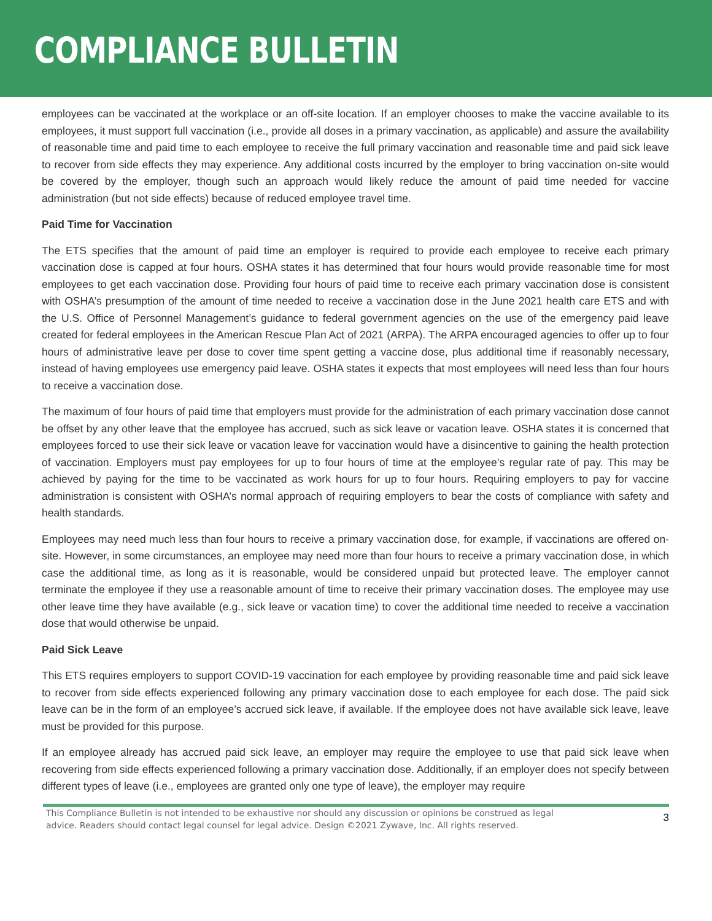COMPLIANCE BULLETIN
employees can be vaccinated at the workplace or an off-site location. If an employer chooses to make the vaccine available to its employees, it must support full vaccination (i.e., provide all doses in a primary vaccination, as applicable) and assure the availability of reasonable time and paid time to each employee to receive the full primary vaccination and reasonable time and paid sick leave to recover from side effects they may experience. Any additional costs incurred by the employer to bring vaccination on-site would be covered by the employer, though such an approach would likely reduce the amount of paid time needed for vaccine administration (but not side effects) because of reduced employee travel time.
Paid Time for Vaccination
The ETS specifies that the amount of paid time an employer is required to provide each employee to receive each primary vaccination dose is capped at four hours. OSHA states it has determined that four hours would provide reasonable time for most employees to get each vaccination dose. Providing four hours of paid time to receive each primary vaccination dose is consistent with OSHA’s presumption of the amount of time needed to receive a vaccination dose in the June 2021 health care ETS and with the U.S. Office of Personnel Management’s guidance to federal government agencies on the use of the emergency paid leave created for federal employees in the American Rescue Plan Act of 2021 (ARPA). The ARPA encouraged agencies to offer up to four hours of administrative leave per dose to cover time spent getting a vaccine dose, plus additional time if reasonably necessary, instead of having employees use emergency paid leave. OSHA states it expects that most employees will need less than four hours to receive a vaccination dose.
The maximum of four hours of paid time that employers must provide for the administration of each primary vaccination dose cannot be offset by any other leave that the employee has accrued, such as sick leave or vacation leave. OSHA states it is concerned that employees forced to use their sick leave or vacation leave for vaccination would have a disincentive to gaining the health protection of vaccination. Employers must pay employees for up to four hours of time at the employee’s regular rate of pay. This may be achieved by paying for the time to be vaccinated as work hours for up to four hours. Requiring employers to pay for vaccine administration is consistent with OSHA’s normal approach of requiring employers to bear the costs of compliance with safety and health standards.
Employees may need much less than four hours to receive a primary vaccination dose, for example, if vaccinations are offered on-site. However, in some circumstances, an employee may need more than four hours to receive a primary vaccination dose, in which case the additional time, as long as it is reasonable, would be considered unpaid but protected leave. The employer cannot terminate the employee if they use a reasonable amount of time to receive their primary vaccination doses. The employee may use other leave time they have available (e.g., sick leave or vacation time) to cover the additional time needed to receive a vaccination dose that would otherwise be unpaid.
Paid Sick Leave
This ETS requires employers to support COVID-19 vaccination for each employee by providing reasonable time and paid sick leave to recover from side effects experienced following any primary vaccination dose to each employee for each dose. The paid sick leave can be in the form of an employee’s accrued sick leave, if available. If the employee does not have available sick leave, leave must be provided for this purpose.
If an employee already has accrued paid sick leave, an employer may require the employee to use that paid sick leave when recovering from side effects experienced following a primary vaccination dose. Additionally, if an employer does not specify between different types of leave (i.e., employees are granted only one type of leave), the employer may require
This Compliance Bulletin is not intended to be exhaustive nor should any discussion or opinions be construed as legal advice. Readers should contact legal counsel for legal advice. Design ©2021 Zywave, Inc. All rights reserved. 3